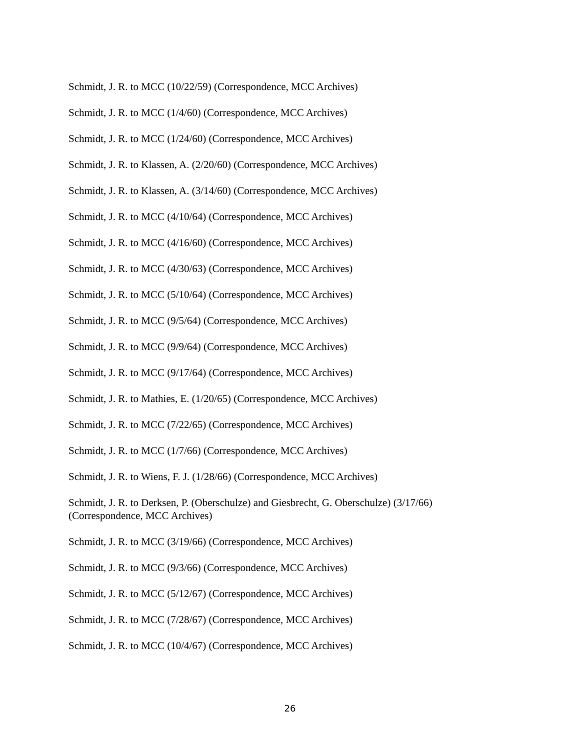Schmidt, J. R. to MCC (10/22/59) (Correspondence, MCC Archives)
Schmidt, J. R. to MCC (1/4/60) (Correspondence, MCC Archives)
Schmidt, J. R. to MCC (1/24/60) (Correspondence, MCC Archives)
Schmidt, J. R. to Klassen, A. (2/20/60) (Correspondence, MCC Archives)
Schmidt, J. R. to Klassen, A. (3/14/60) (Correspondence, MCC Archives)
Schmidt, J. R. to MCC (4/10/64) (Correspondence, MCC Archives)
Schmidt, J. R. to MCC (4/16/60) (Correspondence, MCC Archives)
Schmidt, J. R. to MCC (4/30/63) (Correspondence, MCC Archives)
Schmidt, J. R. to MCC (5/10/64) (Correspondence, MCC Archives)
Schmidt, J. R. to MCC (9/5/64) (Correspondence, MCC Archives)
Schmidt, J. R. to MCC (9/9/64) (Correspondence, MCC Archives)
Schmidt, J. R. to MCC (9/17/64) (Correspondence, MCC Archives)
Schmidt, J. R. to Mathies, E. (1/20/65) (Correspondence, MCC Archives)
Schmidt, J. R. to MCC (7/22/65) (Correspondence, MCC Archives)
Schmidt, J. R. to MCC (1/7/66) (Correspondence, MCC Archives)
Schmidt, J. R. to Wiens, F. J. (1/28/66) (Correspondence, MCC Archives)
Schmidt, J. R. to Derksen, P. (Oberschulze) and Giesbrecht, G. Oberschulze) (3/17/66) (Correspondence, MCC Archives)
Schmidt, J. R. to MCC (3/19/66) (Correspondence, MCC Archives)
Schmidt, J. R. to MCC (9/3/66) (Correspondence, MCC Archives)
Schmidt, J. R. to MCC (5/12/67) (Correspondence, MCC Archives)
Schmidt, J. R. to MCC (7/28/67) (Correspondence, MCC Archives)
Schmidt, J. R. to MCC (10/4/67) (Correspondence, MCC Archives)
26